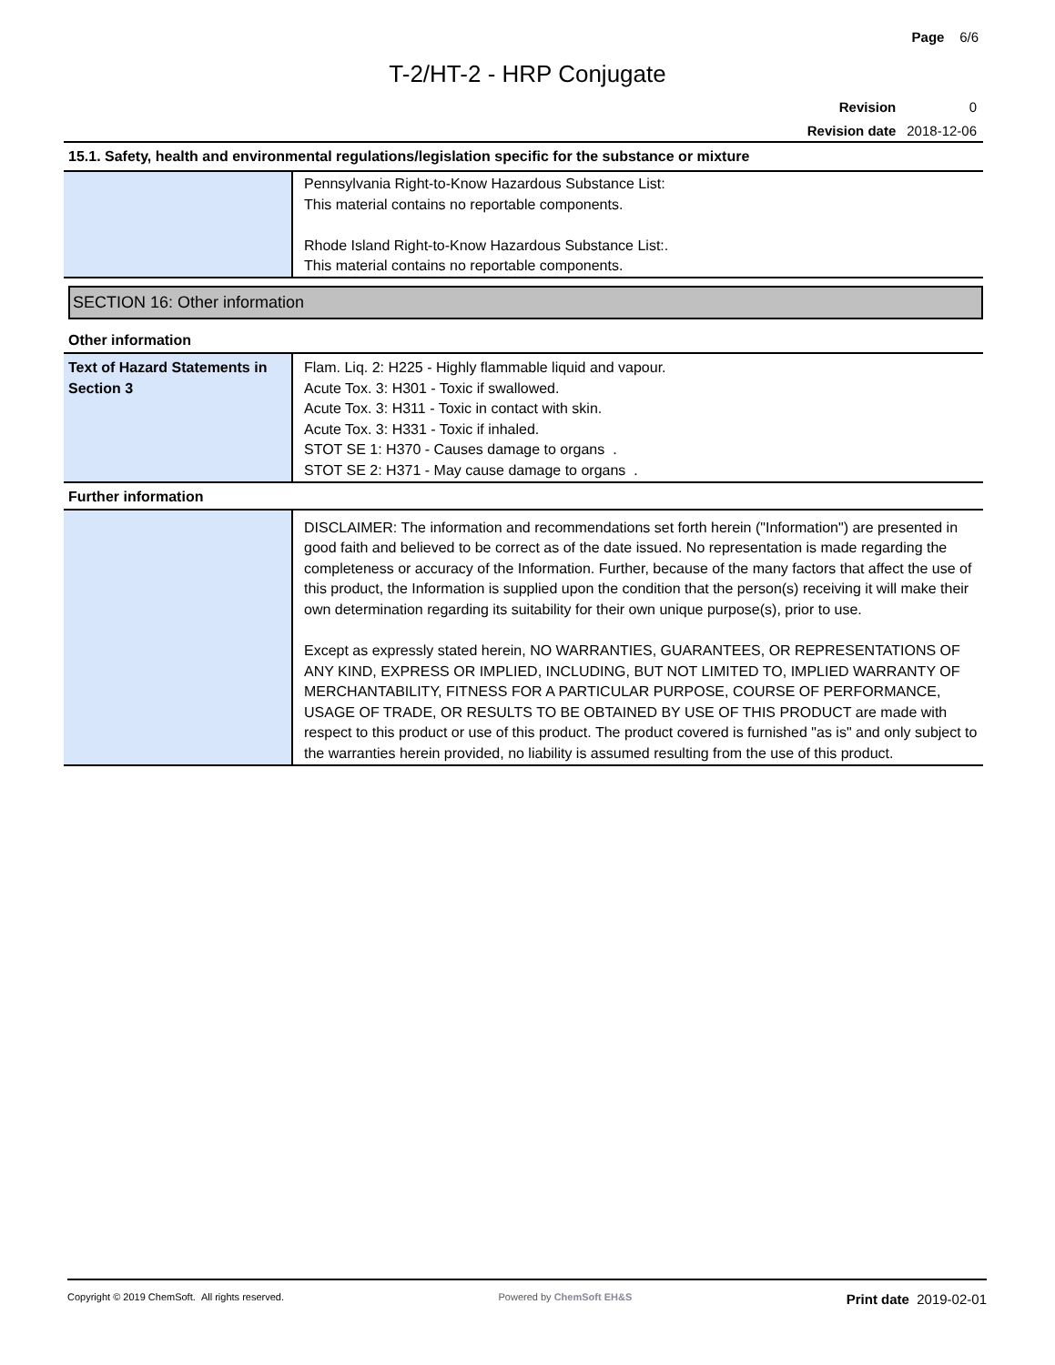Page 6/6
T-2/HT-2 - HRP Conjugate
| Revision | 0 |
| Revision date | 2018-12-06 |
15.1. Safety, health and environmental regulations/legislation specific for the substance or mixture
| | Pennsylvania Right-to-Know Hazardous Substance List: This material contains no reportable components. Rhode Island Right-to-Know Hazardous Substance List:. This material contains no reportable components. |
SECTION 16: Other information
Other information
| Text of Hazard Statements in Section 3 | Flam. Liq. 2: H225 - Highly flammable liquid and vapour. Acute Tox. 3: H301 - Toxic if swallowed. Acute Tox. 3: H311 - Toxic in contact with skin. Acute Tox. 3: H331 - Toxic if inhaled. STOT SE 1: H370 - Causes damage to organs . STOT SE 2: H371 - May cause damage to organs . |
Further information
| | DISCLAIMER: The information and recommendations set forth herein ("Information") are presented in good faith and believed to be correct as of the date issued. No representation is made regarding the completeness or accuracy of the Information. Further, because of the many factors that affect the use of this product, the Information is supplied upon the condition that the person(s) receiving it will make their own determination regarding its suitability for their own unique purpose(s), prior to use. Except as expressly stated herein, NO WARRANTIES, GUARANTEES, OR REPRESENTATIONS OF ANY KIND, EXPRESS OR IMPLIED, INCLUDING, BUT NOT LIMITED TO, IMPLIED WARRANTY OF MERCHANTABILITY, FITNESS FOR A PARTICULAR PURPOSE, COURSE OF PERFORMANCE, USAGE OF TRADE, OR RESULTS TO BE OBTAINED BY USE OF THIS PRODUCT are made with respect to this product or use of this product. The product covered is furnished "as is" and only subject to the warranties herein provided, no liability is assumed resulting from the use of this product. |
Copyright © 2019 ChemSoft. All rights reserved. Powered by ChemSoft EH&S Print date 2019-02-01